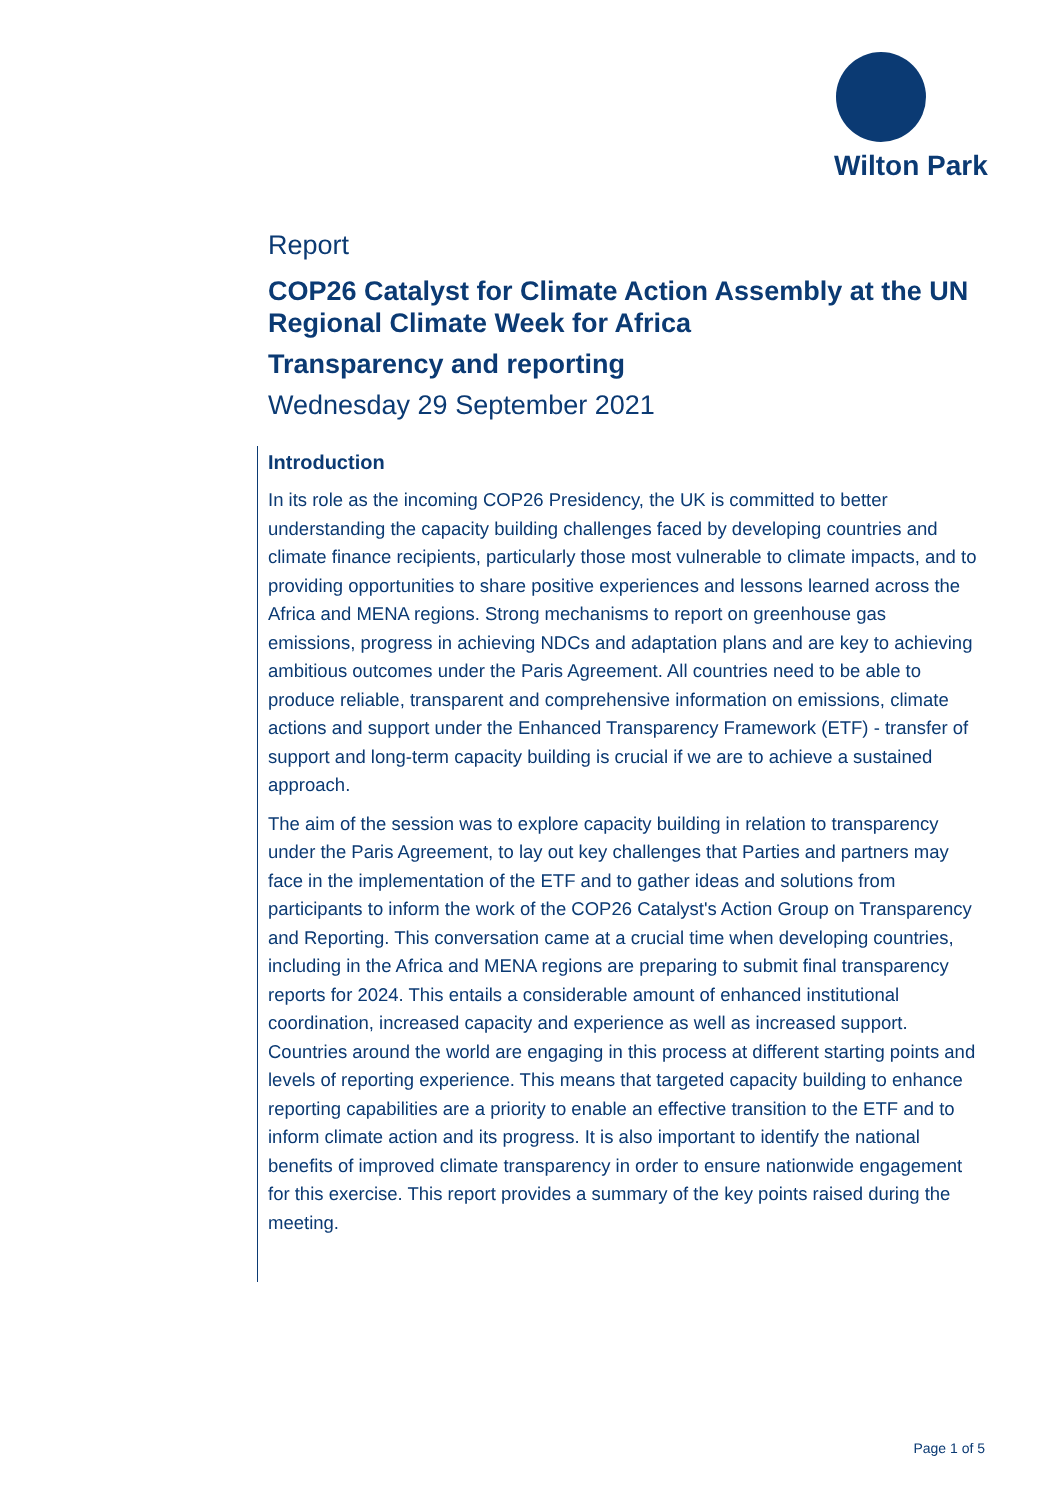Wilton Park
Report
COP26 Catalyst for Climate Action Assembly at the UN Regional Climate Week for Africa
Transparency and reporting
Wednesday 29 September 2021
Introduction
In its role as the incoming COP26 Presidency, the UK is committed to better understanding the capacity building challenges faced by developing countries and climate finance recipients, particularly those most vulnerable to climate impacts, and to providing opportunities to share positive experiences and lessons learned across the Africa and MENA regions. Strong mechanisms to report on greenhouse gas emissions, progress in achieving NDCs and adaptation plans and are key to achieving ambitious outcomes under the Paris Agreement. All countries need to be able to produce reliable, transparent and comprehensive information on emissions, climate actions and support under the Enhanced Transparency Framework (ETF) - transfer of support and long-term capacity building is crucial if we are to achieve a sustained approach.
The aim of the session was to explore capacity building in relation to transparency under the Paris Agreement, to lay out key challenges that Parties and partners may face in the implementation of the ETF and to gather ideas and solutions from participants to inform the work of the COP26 Catalyst's Action Group on Transparency and Reporting. This conversation came at a crucial time when developing countries, including in the Africa and MENA regions are preparing to submit final transparency reports for 2024. This entails a considerable amount of enhanced institutional coordination, increased capacity and experience as well as increased support. Countries around the world are engaging in this process at different starting points and levels of reporting experience. This means that targeted capacity building to enhance reporting capabilities are a priority to enable an effective transition to the ETF and to inform climate action and its progress. It is also important to identify the national benefits of improved climate transparency in order to ensure nationwide engagement for this exercise. This report provides a summary of the key points raised during the meeting.
Page 1 of 5